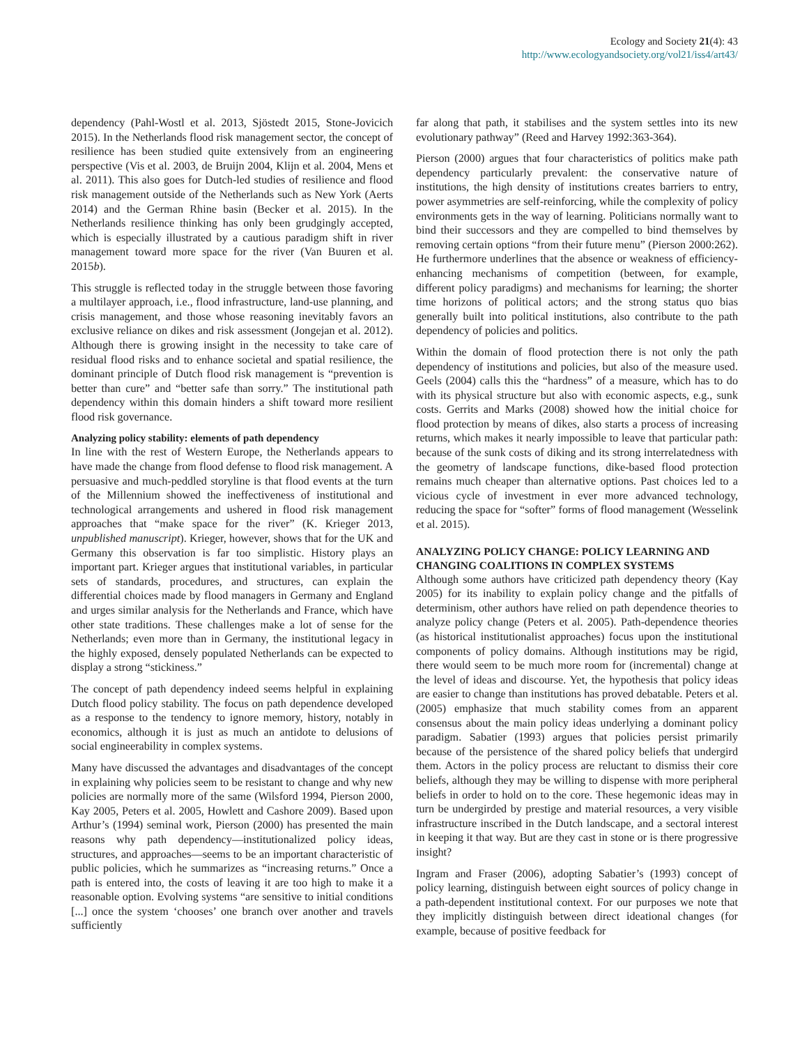Ecology and Society 21(4): 43
http://www.ecologyandsociety.org/vol21/iss4/art43/
dependency (Pahl-Wostl et al. 2013, Sjöstedt 2015, Stone-Jovicich 2015). In the Netherlands flood risk management sector, the concept of resilience has been studied quite extensively from an engineering perspective (Vis et al. 2003, de Bruijn 2004, Klijn et al. 2004, Mens et al. 2011). This also goes for Dutch-led studies of resilience and flood risk management outside of the Netherlands such as New York (Aerts 2014) and the German Rhine basin (Becker et al. 2015). In the Netherlands resilience thinking has only been grudgingly accepted, which is especially illustrated by a cautious paradigm shift in river management toward more space for the river (Van Buuren et al. 2015b).
This struggle is reflected today in the struggle between those favoring a multilayer approach, i.e., flood infrastructure, land-use planning, and crisis management, and those whose reasoning inevitably favors an exclusive reliance on dikes and risk assessment (Jongejan et al. 2012). Although there is growing insight in the necessity to take care of residual flood risks and to enhance societal and spatial resilience, the dominant principle of Dutch flood risk management is “prevention is better than cure” and “better safe than sorry.” The institutional path dependency within this domain hinders a shift toward more resilient flood risk governance.
Analyzing policy stability: elements of path dependency
In line with the rest of Western Europe, the Netherlands appears to have made the change from flood defense to flood risk management. A persuasive and much-peddled storyline is that flood events at the turn of the Millennium showed the ineffectiveness of institutional and technological arrangements and ushered in flood risk management approaches that “make space for the river” (K. Krieger 2013, unpublished manuscript). Krieger, however, shows that for the UK and Germany this observation is far too simplistic. History plays an important part. Krieger argues that institutional variables, in particular sets of standards, procedures, and structures, can explain the differential choices made by flood managers in Germany and England and urges similar analysis for the Netherlands and France, which have other state traditions. These challenges make a lot of sense for the Netherlands; even more than in Germany, the institutional legacy in the highly exposed, densely populated Netherlands can be expected to display a strong “stickiness.”
The concept of path dependency indeed seems helpful in explaining Dutch flood policy stability. The focus on path dependence developed as a response to the tendency to ignore memory, history, notably in economics, although it is just as much an antidote to delusions of social engineerability in complex systems.
Many have discussed the advantages and disadvantages of the concept in explaining why policies seem to be resistant to change and why new policies are normally more of the same (Wilsford 1994, Pierson 2000, Kay 2005, Peters et al. 2005, Howlett and Cashore 2009). Based upon Arthur’s (1994) seminal work, Pierson (2000) has presented the main reasons why path dependency—institutionalized policy ideas, structures, and approaches—seems to be an important characteristic of public policies, which he summarizes as “increasing returns.” Once a path is entered into, the costs of leaving it are too high to make it a reasonable option. Evolving systems “are sensitive to initial conditions [...] once the system ‘chooses’ one branch over another and travels sufficiently
far along that path, it stabilises and the system settles into its new evolutionary pathway” (Reed and Harvey 1992:363-364).
Pierson (2000) argues that four characteristics of politics make path dependency particularly prevalent: the conservative nature of institutions, the high density of institutions creates barriers to entry, power asymmetries are self-reinforcing, while the complexity of policy environments gets in the way of learning. Politicians normally want to bind their successors and they are compelled to bind themselves by removing certain options “from their future menu” (Pierson 2000:262). He furthermore underlines that the absence or weakness of efficiency-enhancing mechanisms of competition (between, for example, different policy paradigms) and mechanisms for learning; the shorter time horizons of political actors; and the strong status quo bias generally built into political institutions, also contribute to the path dependency of policies and politics.
Within the domain of flood protection there is not only the path dependency of institutions and policies, but also of the measure used. Geels (2004) calls this the “hardness” of a measure, which has to do with its physical structure but also with economic aspects, e.g., sunk costs. Gerrits and Marks (2008) showed how the initial choice for flood protection by means of dikes, also starts a process of increasing returns, which makes it nearly impossible to leave that particular path: because of the sunk costs of diking and its strong interrelatedness with the geometry of landscape functions, dike-based flood protection remains much cheaper than alternative options. Past choices led to a vicious cycle of investment in ever more advanced technology, reducing the space for “softer” forms of flood management (Wesselink et al. 2015).
ANALYZING POLICY CHANGE: POLICY LEARNING AND CHANGING COALITIONS IN COMPLEX SYSTEMS
Although some authors have criticized path dependency theory (Kay 2005) for its inability to explain policy change and the pitfalls of determinism, other authors have relied on path dependence theories to analyze policy change (Peters et al. 2005). Path-dependence theories (as historical institutionalist approaches) focus upon the institutional components of policy domains. Although institutions may be rigid, there would seem to be much more room for (incremental) change at the level of ideas and discourse. Yet, the hypothesis that policy ideas are easier to change than institutions has proved debatable. Peters et al. (2005) emphasize that much stability comes from an apparent consensus about the main policy ideas underlying a dominant policy paradigm. Sabatier (1993) argues that policies persist primarily because of the persistence of the shared policy beliefs that undergird them. Actors in the policy process are reluctant to dismiss their core beliefs, although they may be willing to dispense with more peripheral beliefs in order to hold on to the core. These hegemonic ideas may in turn be undergirded by prestige and material resources, a very visible infrastructure inscribed in the Dutch landscape, and a sectoral interest in keeping it that way. But are they cast in stone or is there progressive insight?
Ingram and Fraser (2006), adopting Sabatier’s (1993) concept of policy learning, distinguish between eight sources of policy change in a path-dependent institutional context. For our purposes we note that they implicitly distinguish between direct ideational changes (for example, because of positive feedback for